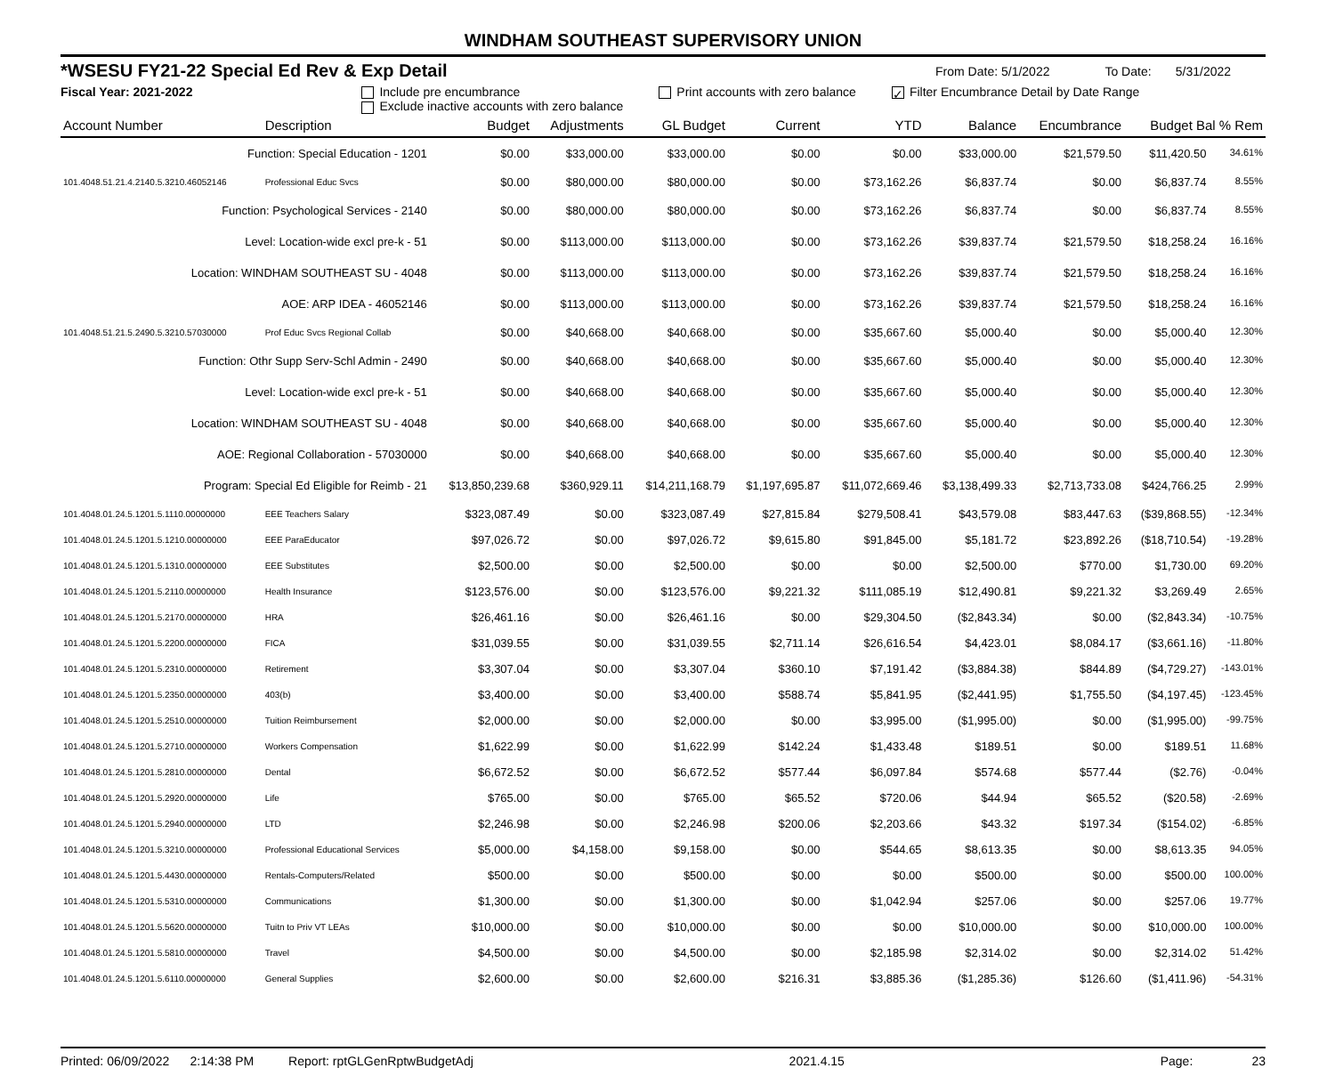WINDHAM SOUTHEAST SUPERVISORY UNION
*WSESU FY21-22 Special Ed Rev & Exp Detail From Date: 5/1/2022 To Date: 5/31/2022
Fiscal Year: 2021-2022 Include pre encumbrance
Exclude inactive accounts with zero balance Print accounts with zero balance ✓ Filter Encumbrance Detail by Date Range
| Account Number | Description | Budget | Adjustments | GL Budget | Current | YTD | Balance | Encumbrance | Budget Bal % Rem | |
| --- | --- | --- | --- | --- | --- | --- | --- | --- | --- | --- |
| Function: Special Education - 1201 | | $0.00 | $33,000.00 | $33,000.00 | $0.00 | $0.00 | $33,000.00 | $21,579.50 | $11,420.50 | 34.61% |
| 101.4048.51.21.4.2140.5.3210.46052146 | Professional Educ Svcs | $0.00 | $80,000.00 | $80,000.00 | $0.00 | $73,162.26 | $6,837.74 | $0.00 | $6,837.74 | 8.55% |
| Function: Psychological Services - 2140 | | $0.00 | $80,000.00 | $80,000.00 | $0.00 | $73,162.26 | $6,837.74 | $0.00 | $6,837.74 | 8.55% |
| Level: Location-wide excl pre-k - 51 | | $0.00 | $113,000.00 | $113,000.00 | $0.00 | $73,162.26 | $39,837.74 | $21,579.50 | $18,258.24 | 16.16% |
| Location: WINDHAM SOUTHEAST SU - 4048 | | $0.00 | $113,000.00 | $113,000.00 | $0.00 | $73,162.26 | $39,837.74 | $21,579.50 | $18,258.24 | 16.16% |
| AOE: ARP IDEA - 46052146 | | $0.00 | $113,000.00 | $113,000.00 | $0.00 | $73,162.26 | $39,837.74 | $21,579.50 | $18,258.24 | 16.16% |
| 101.4048.51.21.5.2490.5.3210.57030000 | Prof Educ Svcs Regional Collab | $0.00 | $40,668.00 | $40,668.00 | $0.00 | $35,667.60 | $5,000.40 | $0.00 | $5,000.40 | 12.30% |
| Function: Othr Supp Serv-Schl Admin - 2490 | | $0.00 | $40,668.00 | $40,668.00 | $0.00 | $35,667.60 | $5,000.40 | $0.00 | $5,000.40 | 12.30% |
| Level: Location-wide excl pre-k - 51 | | $0.00 | $40,668.00 | $40,668.00 | $0.00 | $35,667.60 | $5,000.40 | $0.00 | $5,000.40 | 12.30% |
| Location: WINDHAM SOUTHEAST SU - 4048 | | $0.00 | $40,668.00 | $40,668.00 | $0.00 | $35,667.60 | $5,000.40 | $0.00 | $5,000.40 | 12.30% |
| AOE: Regional Collaboration - 57030000 | | $0.00 | $40,668.00 | $40,668.00 | $0.00 | $35,667.60 | $5,000.40 | $0.00 | $5,000.40 | 12.30% |
| Program: Special Ed Eligible for Reimb - 21 | | $13,850,239.68 | $360,929.11 | $14,211,168.79 | $1,197,695.87 | $11,072,669.46 | $3,138,499.33 | $2,713,733.08 | $424,766.25 | 2.99% |
| 101.4048.01.24.5.1201.5.1110.00000000 | EEE Teachers Salary | $323,087.49 | $0.00 | $323,087.49 | $27,815.84 | $279,508.41 | $43,579.08 | $83,447.63 | ($39,868.55) | -12.34% |
| 101.4048.01.24.5.1201.5.1210.00000000 | EEE ParaEducator | $97,026.72 | $0.00 | $97,026.72 | $9,615.80 | $91,845.00 | $5,181.72 | $23,892.26 | ($18,710.54) | -19.28% |
| 101.4048.01.24.5.1201.5.1310.00000000 | EEE Substitutes | $2,500.00 | $0.00 | $2,500.00 | $0.00 | $0.00 | $2,500.00 | $770.00 | $1,730.00 | 69.20% |
| 101.4048.01.24.5.1201.5.2110.00000000 | Health Insurance | $123,576.00 | $0.00 | $123,576.00 | $9,221.32 | $111,085.19 | $12,490.81 | $9,221.32 | $3,269.49 | 2.65% |
| 101.4048.01.24.5.1201.5.2170.00000000 | HRA | $26,461.16 | $0.00 | $26,461.16 | $0.00 | $29,304.50 | ($2,843.34) | $0.00 | ($2,843.34) | -10.75% |
| 101.4048.01.24.5.1201.5.2200.00000000 | FICA | $31,039.55 | $0.00 | $31,039.55 | $2,711.14 | $26,616.54 | $4,423.01 | $8,084.17 | ($3,661.16) | -11.80% |
| 101.4048.01.24.5.1201.5.2310.00000000 | Retirement | $3,307.04 | $0.00 | $3,307.04 | $360.10 | $7,191.42 | ($3,884.38) | $844.89 | ($4,729.27) | -143.01% |
| 101.4048.01.24.5.1201.5.2350.00000000 | 403(b) | $3,400.00 | $0.00 | $3,400.00 | $588.74 | $5,841.95 | ($2,441.95) | $1,755.50 | ($4,197.45) | -123.45% |
| 101.4048.01.24.5.1201.5.2510.00000000 | Tuition Reimbursement | $2,000.00 | $0.00 | $2,000.00 | $0.00 | $3,995.00 | ($1,995.00) | $0.00 | ($1,995.00) | -99.75% |
| 101.4048.01.24.5.1201.5.2710.00000000 | Workers Compensation | $1,622.99 | $0.00 | $1,622.99 | $142.24 | $1,433.48 | $189.51 | $0.00 | $189.51 | 11.68% |
| 101.4048.01.24.5.1201.5.2810.00000000 | Dental | $6,672.52 | $0.00 | $6,672.52 | $577.44 | $6,097.84 | $574.68 | $577.44 | ($2.76) | -0.04% |
| 101.4048.01.24.5.1201.5.2920.00000000 | Life | $765.00 | $0.00 | $765.00 | $65.52 | $720.06 | $44.94 | $65.52 | ($20.58) | -2.69% |
| 101.4048.01.24.5.1201.5.2940.00000000 | LTD | $2,246.98 | $0.00 | $2,246.98 | $200.06 | $2,203.66 | $43.32 | $197.34 | ($154.02) | -6.85% |
| 101.4048.01.24.5.1201.5.3210.00000000 | Professional Educational Services | $5,000.00 | $4,158.00 | $9,158.00 | $0.00 | $544.65 | $8,613.35 | $0.00 | $8,613.35 | 94.05% |
| 101.4048.01.24.5.1201.5.4430.00000000 | Rentals-Computers/Related | $500.00 | $0.00 | $500.00 | $0.00 | $0.00 | $500.00 | $0.00 | $500.00 | 100.00% |
| 101.4048.01.24.5.1201.5.5310.00000000 | Communications | $1,300.00 | $0.00 | $1,300.00 | $0.00 | $1,042.94 | $257.06 | $0.00 | $257.06 | 19.77% |
| 101.4048.01.24.5.1201.5.5620.00000000 | Tuitn to Priv VT LEAs | $10,000.00 | $0.00 | $10,000.00 | $0.00 | $0.00 | $10,000.00 | $0.00 | $10,000.00 | 100.00% |
| 101.4048.01.24.5.1201.5.5810.00000000 | Travel | $4,500.00 | $0.00 | $4,500.00 | $0.00 | $2,185.98 | $2,314.02 | $0.00 | $2,314.02 | 51.42% |
| 101.4048.01.24.5.1201.5.6110.00000000 | General Supplies | $2,600.00 | $0.00 | $2,600.00 | $216.31 | $3,885.36 | ($1,285.36) | $126.60 | ($1,411.96) | -54.31% |
Printed: 06/09/2022 2:14:38 PM Report: rptGLGenRptwBudgetAdj 2021.4.15 Page: 23